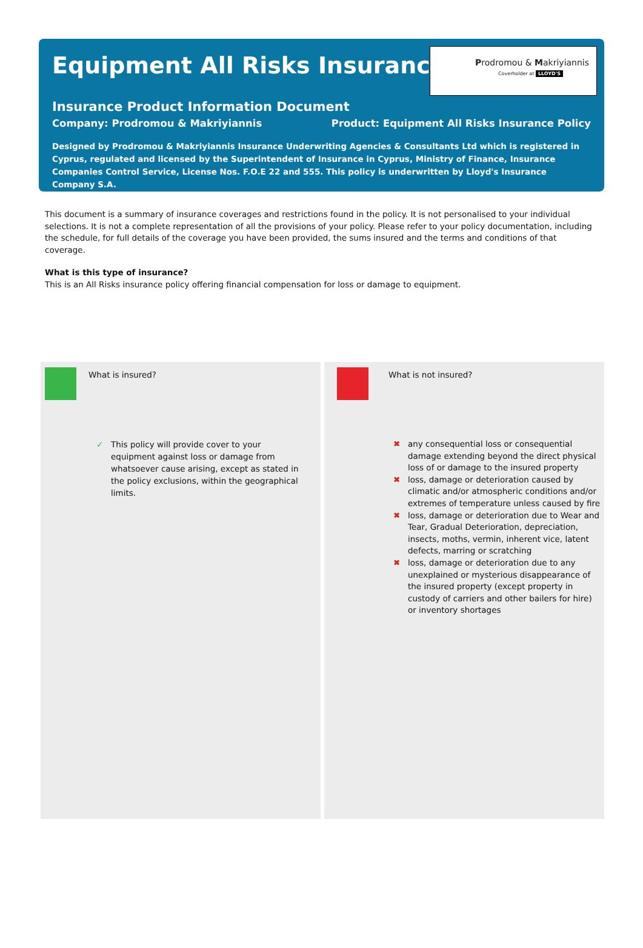Equipment All Risks Insurance
Prodromou & Makriyiannis
Coverholder at LLOYD'S
Insurance Product Information Document
Company: Prodromou & Makriyiannis Product: Equipment All Risks Insurance Policy
Designed by Prodromou & Makriyiannis Insurance Underwriting Agencies & Consultants Ltd which is registered in Cyprus, regulated and licensed by the Superintendent of Insurance in Cyprus, Ministry of Finance, Insurance Companies Control Service, License Nos. F.O.E 22 and 555. This policy is underwritten by Lloyd's Insurance Company S.A.
This document is a summary of insurance coverages and restrictions found in the policy. It is not personalised to your individual selections. It is not a complete representation of all the provisions of your policy. Please refer to your policy documentation, including the schedule, for full details of the coverage you have been provided, the sums insured and the terms and conditions of that coverage.
What is this type of insurance?
This is an All Risks insurance policy offering financial compensation for loss or damage to equipment.
What is insured?
✓ This policy will provide cover to your equipment against loss or damage from whatsoever cause arising, except as stated in the policy exclusions, within the geographical limits.
What is not insured?
✖ any consequential loss or consequential damage extending beyond the direct physical loss of or damage to the insured property
✖ loss, damage or deterioration caused by climatic and/or atmospheric conditions and/or extremes of temperature unless caused by fire
✖ loss, damage or deterioration due to Wear and Tear, Gradual Deterioration, depreciation, insects, moths, vermin, inherent vice, latent defects, marring or scratching
✖ loss, damage or deterioration due to any unexplained or mysterious disappearance of the insured property (except property in custody of carriers and other bailers for hire) or inventory shortages